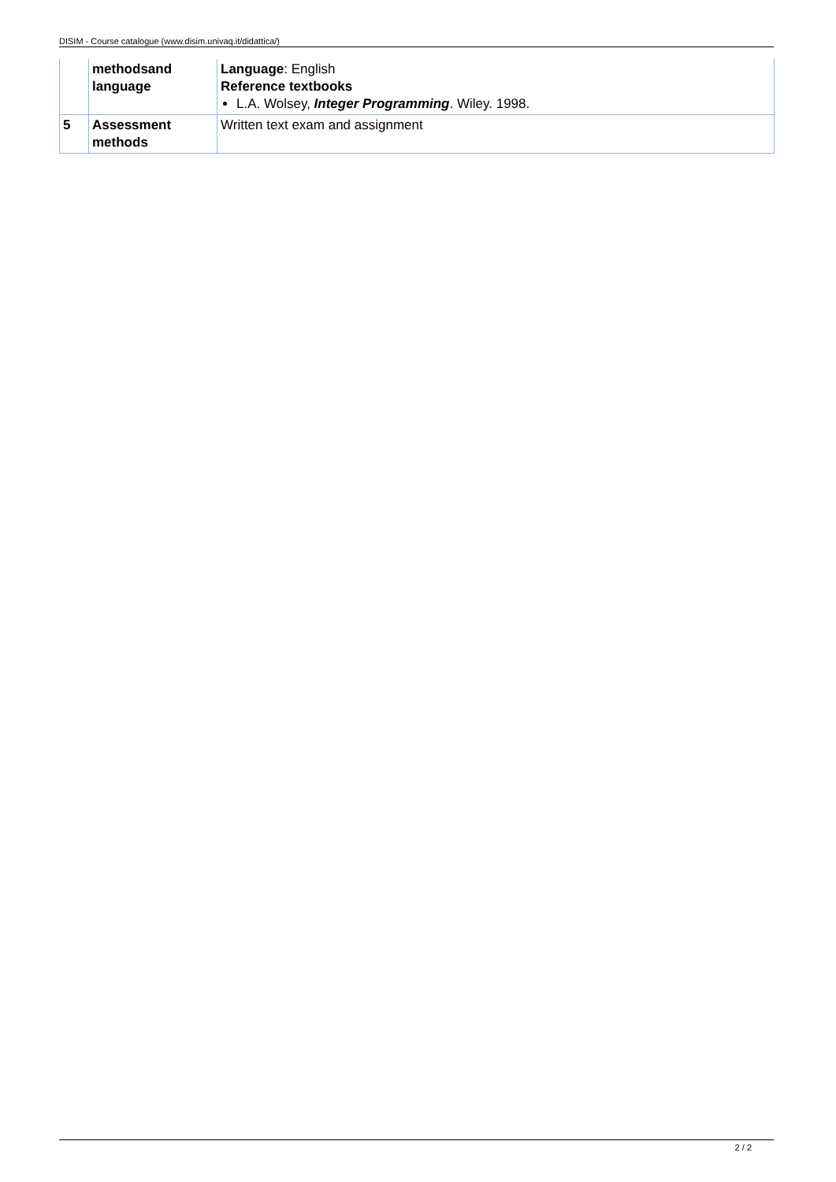DISIM - Course catalogue (www.disim.univaq.it/didattica/)
| | methodsand language | Language : English Reference textbooks L.A. Wolsey, Integer Programming . Wiley. 1998. |
| 5 | Assessment methods | Written text exam and assignment |
2 / 2